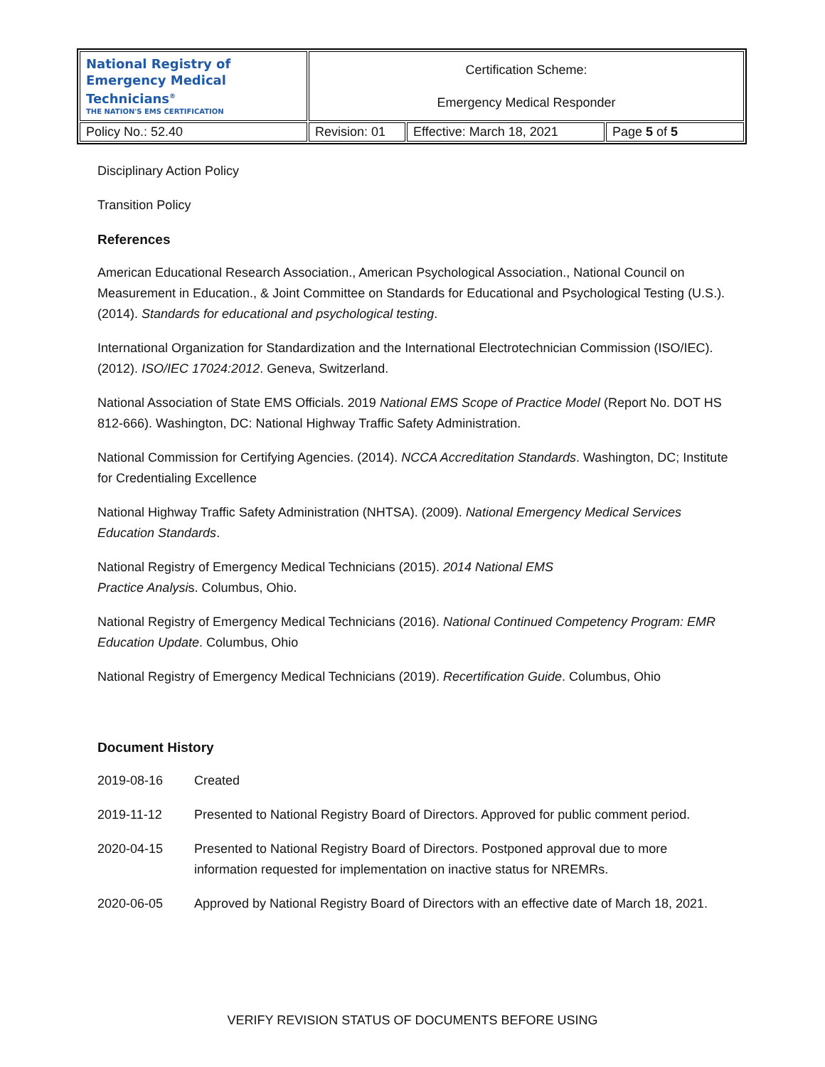| National Registry of Emergency Medical Technicians<sup>®</sup> THE NATION'S EMS CERTIFICATION | Certification Scheme: Emergency Medical Responder | | |
| Policy No.: 52.40 | Revision: 01 | Effective: March 18, 2021 | Page 5 of 5 |
Disciplinary Action Policy
Transition Policy
References
American Educational Research Association., American Psychological Association., National Council on Measurement in Education., & Joint Committee on Standards for Educational and Psychological Testing (U.S.). (2014). Standards for educational and psychological testing.
International Organization for Standardization and the International Electrotechnician Commission (ISO/IEC). (2012). ISO/IEC 17024:2012. Geneva, Switzerland.
National Association of State EMS Officials. 2019 National EMS Scope of Practice Model (Report No. DOT HS 812-666). Washington, DC: National Highway Traffic Safety Administration.
National Commission for Certifying Agencies. (2014). NCCA Accreditation Standards. Washington, DC; Institute for Credentialing Excellence
National Highway Traffic Safety Administration (NHTSA). (2009). National Emergency Medical Services Education Standards.
National Registry of Emergency Medical Technicians (2015). 2014 National EMS
Practice Analysis. Columbus, Ohio.
National Registry of Emergency Medical Technicians (2016). National Continued Competency Program: EMR Education Update. Columbus, Ohio
National Registry of Emergency Medical Technicians (2019). Recertification Guide. Columbus, Ohio
Document History
| 2019-08-16 | Created |
| 2019-11-12 | Presented to National Registry Board of Directors. Approved for public comment period. |
| 2020-04-15 | Presented to National Registry Board of Directors. Postponed approval due to more information requested for implementation on inactive status for NREMRs. |
| 2020-06-05 | Approved by National Registry Board of Directors with an effective date of March 18, 2021. |
VERIFY REVISION STATUS OF DOCUMENTS BEFORE USING